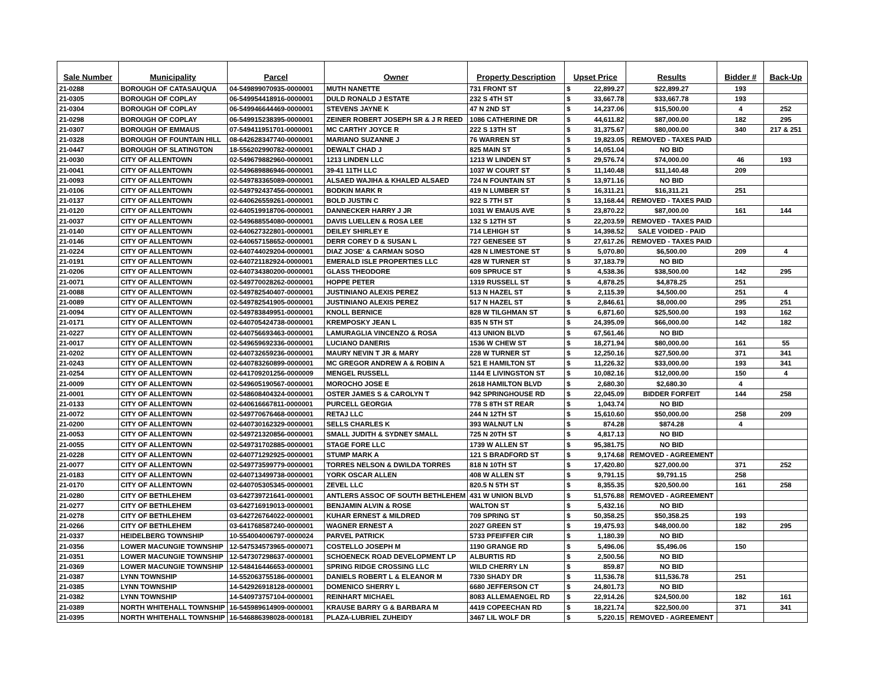| Sale Number | Municipality | Parcel | Owner | Property Description | Upset Price | | Results | Bidder # | Back-Up |
| --- | --- | --- | --- | --- | --- | --- | --- | --- | --- |
| 21-0288 | BOROUGH OF CATASAUQUA | 04-549899070935-0000001 | MUTH NANETTE | 731 FRONT ST | $ | 22,899.27 | $22,899.27 | 193 | |
| 21-0305 | BOROUGH OF COPLAY | 06-549954418916-0000001 | DULD RONALD J ESTATE | 232 S 4TH ST | $ | 33,667.78 | $33,667.78 | 193 | |
| 21-0304 | BOROUGH OF COPLAY | 06-549946644469-0000001 | STEVENS JAYNE K | 47 N 2ND ST | $ | 14,237.06 | $15,500.00 | 4 | 252 |
| 21-0298 | BOROUGH OF COPLAY | 06-549915238395-0000001 | ZEINER ROBERT JOSEPH SR & J R REED | 1086 CATHERINE DR | $ | 44,611.82 | $87,000.00 | 182 | 295 |
| 21-0307 | BOROUGH OF EMMAUS | 07-549411951701-0000001 | MC CARTHY JOYCE R | 222 S 13TH ST | $ | 31,375.67 | $80,000.00 | 340 | 217 & 251 |
| 21-0328 | BOROUGH OF FOUNTAIN HILL | 08-642628347740-0000001 | MARIANO SUZANNE J | 76 WARREN ST | $ | 19,823.05 | REMOVED - TAXES PAID | | |
| 21-0447 | BOROUGH OF SLATINGTON | 18-556202990782-0000001 | DEWALT CHAD J | 825 MAIN ST | $ | 14,051.04 | NO BID | | |
| 21-0030 | CITY OF ALLENTOWN | 02-549679882960-0000001 | 1213 LINDEN LLC | 1213 W LINDEN ST | $ | 29,576.74 | $74,000.00 | 46 | 193 |
| 21-0041 | CITY OF ALLENTOWN | 02-549689886946-0000001 | 39-41 11TH LLC | 1037 W COURT ST | $ | 11,140.48 | $11,140.48 | 209 | |
| 21-0093 | CITY OF ALLENTOWN | 02-549783365089-0000001 | ALSAED WAJIHA & KHALED ALSAED | 724 N FOUNTAIN ST | $ | 13,971.16 | NO BID | | |
| 21-0106 | CITY OF ALLENTOWN | 02-549792437456-0000001 | BODKIN MARK R | 419 N LUMBER ST | $ | 16,311.21 | $16,311.21 | 251 | |
| 21-0137 | CITY OF ALLENTOWN | 02-640626559261-0000001 | BOLD JUSTIN C | 922 S 7TH ST | $ | 13,168.44 | REMOVED - TAXES PAID | | |
| 21-0120 | CITY OF ALLENTOWN | 02-640519918706-0000001 | DANNECKER HARRY J JR | 1031 W EMAUS AVE | $ | 23,870.22 | $87,000.00 | 161 | 144 |
| 21-0037 | CITY OF ALLENTOWN | 02-549688554080-0000001 | DAVIS LUELLEN & ROSA LEE | 132 S 12TH ST | $ | 22,203.59 | REMOVED - TAXES PAID | | |
| 21-0140 | CITY OF ALLENTOWN | 02-640627322801-0000001 | DEILEY SHIRLEY E | 714 LEHIGH ST | $ | 14,398.52 | SALE VOIDED - PAID | | |
| 21-0146 | CITY OF ALLENTOWN | 02-640657158652-0000001 | DERR COREY D & SUSAN L | 727 GENESEE ST | $ | 27,617.26 | REMOVED - TAXES PAID | | |
| 21-0224 | CITY OF ALLENTOWN | 02-640744029204-0000001 | DIAZ JOSE' & CARMAN SOSO | 428 N LIMESTONE ST | $ | 5,070.80 | $6,500.00 | 209 | 4 |
| 21-0191 | CITY OF ALLENTOWN | 02-640721182924-0000001 | EMERALD ISLE PROPERTIES LLC | 428 W TURNER ST | $ | 37,183.79 | NO BID | | |
| 21-0206 | CITY OF ALLENTOWN | 02-640734380200-0000001 | GLASS THEODORE | 609 SPRUCE ST | $ | 4,538.36 | $38,500.00 | 142 | 295 |
| 21-0071 | CITY OF ALLENTOWN | 02-549770028262-0000001 | HOPPE PETER | 1319 RUSSELL ST | $ | 4,878.25 | $4,878.25 | 251 | |
| 21-0088 | CITY OF ALLENTOWN | 02-549782540407-0000001 | JUSTINIANO ALEXIS PEREZ | 513 N HAZEL ST | $ | 2,115.39 | $4,500.00 | 251 | 4 |
| 21-0089 | CITY OF ALLENTOWN | 02-549782541905-0000001 | JUSTINIANO ALEXIS PEREZ | 517 N HAZEL ST | $ | 2,846.61 | $8,000.00 | 295 | 251 |
| 21-0094 | CITY OF ALLENTOWN | 02-549783849951-0000001 | KNOLL BERNICE | 828 W TILGHMAN ST | $ | 6,871.60 | $25,500.00 | 193 | 162 |
| 21-0171 | CITY OF ALLENTOWN | 02-640705424738-0000001 | KREMPOSKY JEAN L | 835 N 5TH ST | $ | 24,395.09 | $66,000.00 | 142 | 182 |
| 21-0227 | CITY OF ALLENTOWN | 02-640756693463-0000001 | LAMURAGLIA VINCENZO & ROSA | 413 UNION BLVD | $ | 67,561.46 | NO BID | | |
| 21-0017 | CITY OF ALLENTOWN | 02-549659692336-0000001 | LUCIANO DANERIS | 1536 W CHEW ST | $ | 18,271.94 | $80,000.00 | 161 | 55 |
| 21-0202 | CITY OF ALLENTOWN | 02-640732659236-0000001 | MAURY NEVIN T JR & MARY | 228 W TURNER ST | $ | 12,250.16 | $27,500.00 | 371 | 341 |
| 21-0243 | CITY OF ALLENTOWN | 02-640783260899-0000001 | MC GREGOR ANDREW A & ROBIN A | 521 E HAMILTON ST | $ | 11,226.32 | $33,000.00 | 193 | 341 |
| 21-0254 | CITY OF ALLENTOWN | 02-641709201256-0000009 | MENGEL RUSSELL | 1144 E LIVINGSTON ST | $ | 10,082.16 | $12,000.00 | 150 | 4 |
| 21-0009 | CITY OF ALLENTOWN | 02-549605190567-0000001 | MOROCHO JOSE E | 2618 HAMILTON BLVD | $ | 2,680.30 | $2,680.30 | 4 | |
| 21-0001 | CITY OF ALLENTOWN | 02-548608404324-0000001 | OSTER JAMES S & CAROLYN T | 942 SPRINGHOUSE RD | $ | 22,045.09 | BIDDER FORFEIT | 144 | 258 |
| 21-0133 | CITY OF ALLENTOWN | 02-640616667811-0000001 | PURCELL GEORGIA | 778 S 8TH ST REAR | $ | 1,043.74 | NO BID | | |
| 21-0072 | CITY OF ALLENTOWN | 02-549770676468-0000001 | RETAJ LLC | 244 N 12TH ST | $ | 15,610.60 | $50,000.00 | 258 | 209 |
| 21-0200 | CITY OF ALLENTOWN | 02-640730162329-0000001 | SELLS CHARLES K | 393 WALNUT LN | $ | 874.28 | $874.28 | 4 | |
| 21-0053 | CITY OF ALLENTOWN | 02-549721320856-0000001 | SMALL JUDITH & SYDNEY SMALL | 725 N 20TH ST | $ | 4,817.13 | NO BID | | |
| 21-0055 | CITY OF ALLENTOWN | 02-549731702885-0000001 | STAGE FORE LLC | 1739 W ALLEN ST | $ | 95,381.75 | NO BID | | |
| 21-0228 | CITY OF ALLENTOWN | 02-640771292925-0000001 | STUMP MARK A | 121 S BRADFORD ST | $ | 9,174.68 | REMOVED - AGREEMENT | | |
| 21-0077 | CITY OF ALLENTOWN | 02-549773599779-0000001 | TORRES NELSON & DWILDA TORRES | 818 N 10TH ST | $ | 17,420.80 | $27,000.00 | 371 | 252 |
| 21-0183 | CITY OF ALLENTOWN | 02-640713499738-0000001 | YORK OSCAR ALLEN | 408 W ALLEN ST | $ | 9,791.15 | $9,791.15 | 258 | |
| 21-0170 | CITY OF ALLENTOWN | 02-640705305345-0000001 | ZEVEL LLC | 820.5 N 5TH ST | $ | 8,355.35 | $20,500.00 | 161 | 258 |
| 21-0280 | CITY OF BETHLEHEM | 03-642739721641-0000001 | ANTLERS ASSOC OF SOUTH BETHLEHEM | 431 W UNION BLVD | $ | 51,576.88 | REMOVED - AGREEMENT | | |
| 21-0277 | CITY OF BETHLEHEM | 03-642716919013-0000001 | BENJAMIN ALVIN & ROSE | WALTON ST | $ | 5,432.16 | NO BID | | |
| 21-0278 | CITY OF BETHLEHEM | 03-642726764022-0000001 | KUHAR ERNEST & MILDRED | 709 SPRING ST | $ | 50,358.25 | $50,358.25 | 193 | |
| 21-0266 | CITY OF BETHLEHEM | 03-641768587240-0000001 | WAGNER ERNEST A | 2027 GREEN ST | $ | 19,475.93 | $48,000.00 | 182 | 295 |
| 21-0337 | HEIDELBERG TOWNSHIP | 10-554004006797-0000024 | PARVEL PATRICK | 5733 PFEIFFER CIR | $ | 1,180.39 | NO BID | | |
| 21-0356 | LOWER MACUNGIE TOWNSHIP | 12-547534573965-0000071 | COSTELLO JOSEPH M | 1190 GRANGE RD | $ | 5,496.06 | $5,496.06 | 150 | |
| 21-0351 | LOWER MACUNGIE TOWNSHIP | 12-547307298637-0000001 | SCHOENECK ROAD DEVELOPMENT LP | ALBURTIS RD | $ | 2,500.56 | NO BID | | |
| 21-0369 | LOWER MACUNGIE TOWNSHIP | 12-548416446653-0000001 | SPRING RIDGE CROSSING LLC | WILD CHERRY LN | $ | 859.87 | NO BID | | |
| 21-0387 | LYNN TOWNSHIP | 14-552063755186-0000001 | DANIELS ROBERT L & ELEANOR M | 7330 SHADY DR | $ | 11,536.78 | $11,536.78 | 251 | |
| 21-0385 | LYNN TOWNSHIP | 14-542926918128-0000001 | DOMENICO SHERRY L | 6680 JEFFERSON CT | $ | 24,801.73 | NO BID | | |
| 21-0382 | LYNN TOWNSHIP | 14-540973757104-0000001 | REINHART MICHAEL | 8083 ALLEMAENGEL RD | $ | 22,914.26 | $24,500.00 | 182 | 161 |
| 21-0389 | NORTH WHITEHALL TOWNSHIP | 16-545989614909-0000001 | KRAUSE BARRY G & BARBARA M | 4419 COPEECHAN RD | $ | 18,221.74 | $22,500.00 | 371 | 341 |
| 21-0395 | NORTH WHITEHALL TOWNSHIP | 16-546886398028-0000181 | PLAZA-LUBRIEL ZUHEIDY | 3467 LIL WOLF DR | $ | 5,220.15 | REMOVED - AGREEMENT | | |